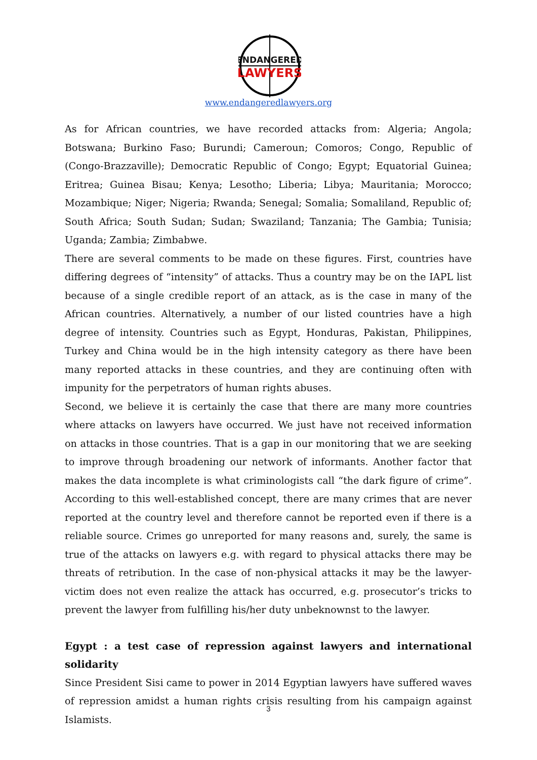ENDANGERED
LAWYERS
www.endangeredlawyers.org
As for African countries, we have recorded attacks from: Algeria; Angola; Botswana; Burkino Faso; Burundi; Cameroun; Comoros; Congo, Republic of (Congo-Brazzaville); Democratic Republic of Congo; Egypt; Equatorial Guinea; Eritrea; Guinea Bisau; Kenya; Lesotho; Liberia; Libya; Mauritania; Morocco; Mozambique; Niger; Nigeria; Rwanda; Senegal; Somalia; Somaliland, Republic of; South Africa; South Sudan; Sudan; Swaziland; Tanzania; The Gambia; Tunisia; Uganda; Zambia; Zimbabwe.
There are several comments to be made on these figures. First, countries have differing degrees of “intensity” of attacks. Thus a country may be on the IAPL list because of a single credible report of an attack, as is the case in many of the African countries. Alternatively, a number of our listed countries have a high degree of intensity. Countries such as Egypt, Honduras, Pakistan, Philippines, Turkey and China would be in the high intensity category as there have been many reported attacks in these countries, and they are continuing often with impunity for the perpetrators of human rights abuses.
Second, we believe it is certainly the case that there are many more countries where attacks on lawyers have occurred. We just have not received information on attacks in those countries. That is a gap in our monitoring that we are seeking to improve through broadening our network of informants. Another factor that makes the data incomplete is what criminologists call “the dark figure of crime”. According to this well-established concept, there are many crimes that are never reported at the country level and therefore cannot be reported even if there is a reliable source. Crimes go unreported for many reasons and, surely, the same is true of the attacks on lawyers e.g. with regard to physical attacks there may be threats of retribution. In the case of non-physical attacks it may be the lawyer-victim does not even realize the attack has occurred, e.g. prosecutor’s tricks to prevent the lawyer from fulfilling his/her duty unbeknownst to the lawyer.
Egypt : a test case of repression against lawyers and international solidarity
Since President Sisi came to power in 2014 Egyptian lawyers have suffered waves of repression amidst a human rights crisis resulting from his campaign against Islamists.
3